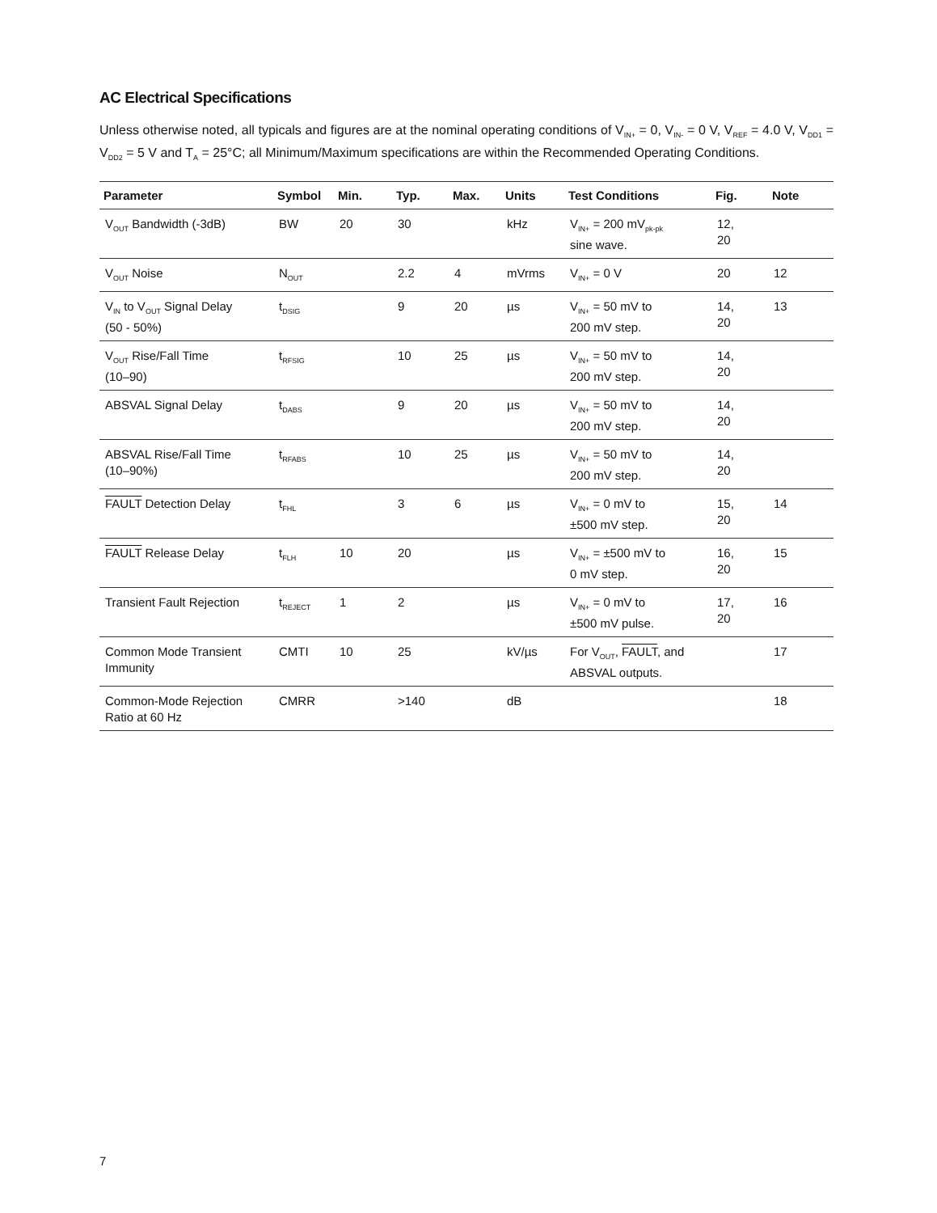AC Electrical Specifications
Unless otherwise noted, all typicals and figures are at the nominal operating conditions of V<sub>IN+</sub> = 0, V<sub>IN-</sub> = 0 V, V<sub>REF</sub> = 4.0 V, V<sub>DD1</sub> = V<sub>DD2</sub> = 5 V and T<sub>A</sub> = 25°C; all Minimum/Maximum specifications are within the Recommended Operating Conditions.
| Parameter | Symbol | Min. | Typ. | Max. | Units | Test Conditions | Fig. | Note |
| --- | --- | --- | --- | --- | --- | --- | --- | --- |
| V<sub>OUT</sub> Bandwidth (-3dB) | BW | 20 | 30 | | kHz | V<sub>IN+</sub> = 200 mV<sub>pk-pk</sub> sine wave. | 12, 20 | |
| V<sub>OUT</sub> Noise | N<sub>OUT</sub> | | 2.2 | 4 | mVrms | V<sub>IN+</sub> = 0 V | 20 | 12 |
| V<sub>IN</sub> to V<sub>OUT</sub> Signal Delay (50 - 50%) | t<sub>DSIG</sub> | | 9 | 20 | µs | V<sub>IN+</sub> = 50 mV to 200 mV step. | 14, 20 | 13 |
| V<sub>OUT</sub> Rise/Fall Time (10–90) | t<sub>RFSIG</sub> | | 10 | 25 | µs | V<sub>IN+</sub> = 50 mV to 200 mV step. | 14, 20 | |
| ABSVAL Signal Delay | t<sub>DABS</sub> | | 9 | 20 | µs | V<sub>IN+</sub> = 50 mV to 200 mV step. | 14, 20 | |
| ABSVAL Rise/Fall Time (10–90%) | t<sub>RFABS</sub> | | 10 | 25 | µs | V<sub>IN+</sub> = 50 mV to 200 mV step. | 14, 20 | |
| FAULT Detection Delay | t<sub>FHL</sub> | | 3 | 6 | µs | V<sub>IN+</sub> = 0 mV to ±500 mV step. | 15, 20 | 14 |
| FAULT Release Delay | t<sub>FLH</sub> | 10 | 20 | | µs | V<sub>IN+</sub> = ±500 mV to 0 mV step. | 16, 20 | 15 |
| Transient Fault Rejection | t<sub>REJECT</sub> | 1 | 2 | | µs | V<sub>IN+</sub> = 0 mV to ±500 mV pulse. | 17, 20 | 16 |
| Common Mode Transient Immunity | CMTI | 10 | 25 | | kV/µs | For V<sub>OUT</sub>, FAULT , and ABSVAL outputs. | | 17 |
| Common-Mode Rejection Ratio at 60 Hz | CMRR | | >140 | | dB | | | 18 |
7